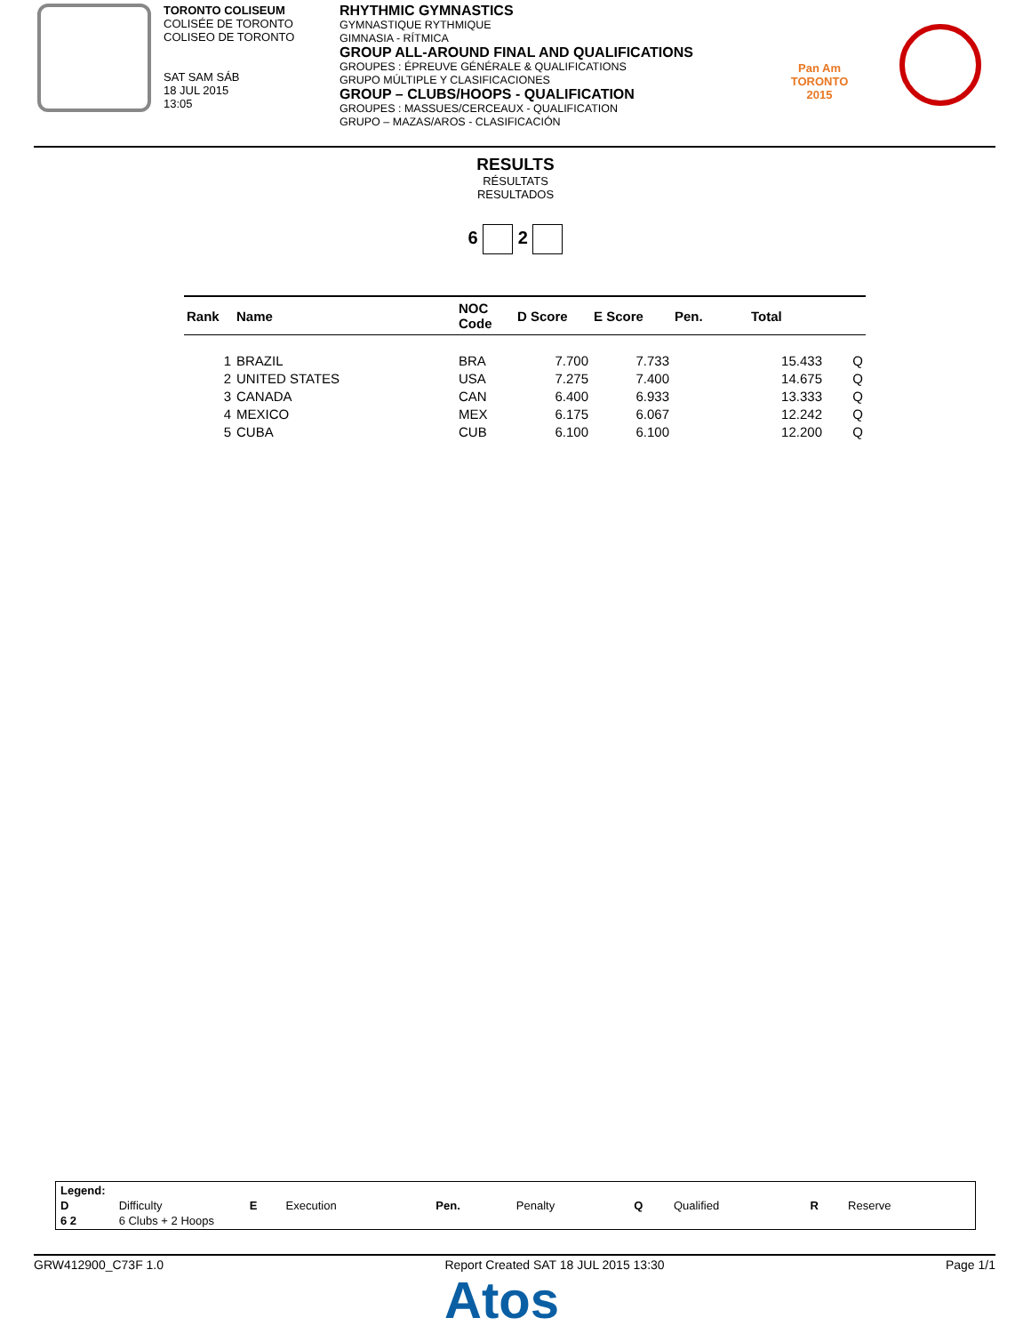TORONTO COLISEUM
COLISÉE DE TORONTO
COLISEO DE TORONTO
SAT SAM SÁB
18 JUL 2015
13:05
RHYTHMIC GYMNASTICS
GYMNASTIQUE RYTHMIQUE
GIMNASIA - RÍTMICA
GROUP ALL-AROUND FINAL AND QUALIFICATIONS
GROUPES : ÉPREUVE GÉNÉRALE & QUALIFICATIONS
GRUPO MÚLTIPLE Y CLASIFICACIONES
GROUP – CLUBS/HOOPS - QUALIFICATION
GROUPES : MASSUES/CERCEAUX - QUALIFICATION
GRUPO – MAZAS/AROS - CLASIFICACIÓN
Pan Am
TORONTO
2015
RESULTS
RÉSULTATS
RESULTADOS
6 2
| Rank | Name | NOC Code | D Score | E Score | Pen. | Total | |
| --- | --- | --- | --- | --- | --- | --- | --- |
| 1 | BRAZIL | BRA | 7.700 | 7.733 | | 15.433 | Q |
| 2 | UNITED STATES | USA | 7.275 | 7.400 | | 14.675 | Q |
| 3 | CANADA | CAN | 6.400 | 6.933 | | 13.333 | Q |
| 4 | MEXICO | MEX | 6.175 | 6.067 | | 12.242 | Q |
| 5 | CUBA | CUB | 6.100 | 6.100 | | 12.200 | Q |
| Legend: | | | | | | | | | |
| D | Difficulty | E | Execution | Pen. | Penalty | Q | Qualified | R | Reserve |
| 6 2 | 6 Clubs + 2 Hoops | | | | | | | | |
GRW412900_C73F 1.0 Report Created SAT 18 JUL 2015 13:30 Page 1/1
Atos